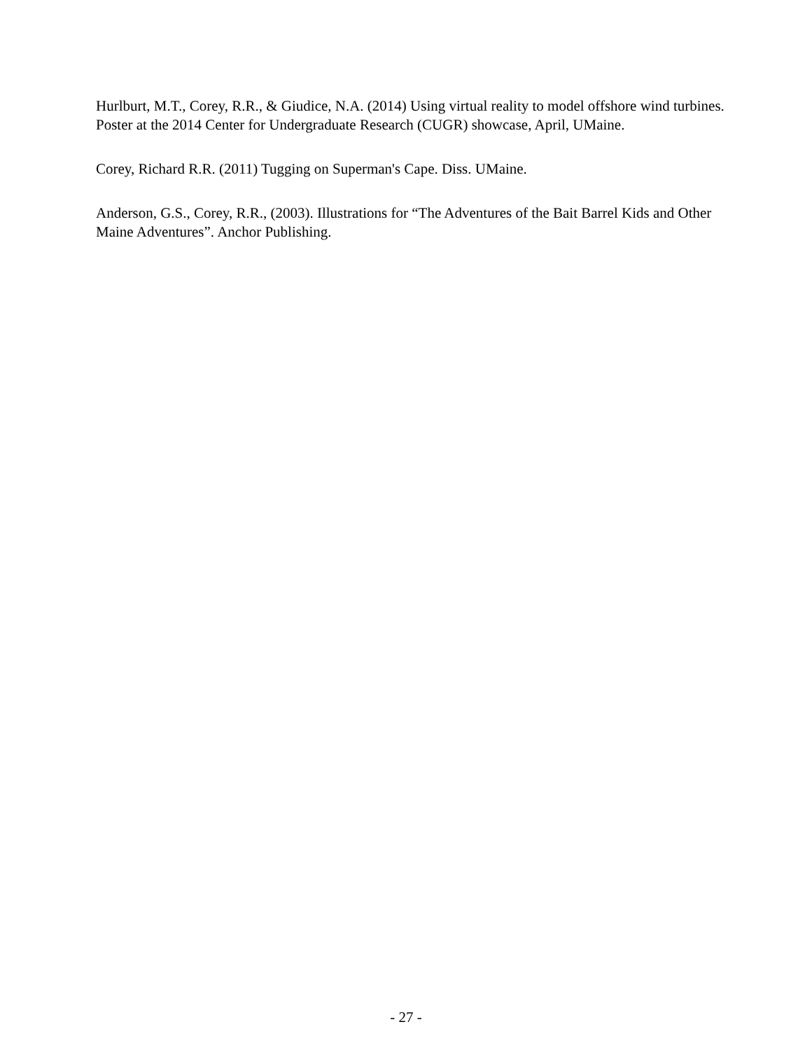Hurlburt, M.T., Corey, R.R., & Giudice, N.A. (2014) Using virtual reality to model offshore wind turbines. Poster at the 2014 Center for Undergraduate Research (CUGR) showcase, April, UMaine.
Corey, Richard R.R. (2011) Tugging on Superman's Cape. Diss. UMaine.
Anderson, G.S., Corey, R.R., (2003). Illustrations for “The Adventures of the Bait Barrel Kids and Other Maine Adventures”. Anchor Publishing.
- 27 -